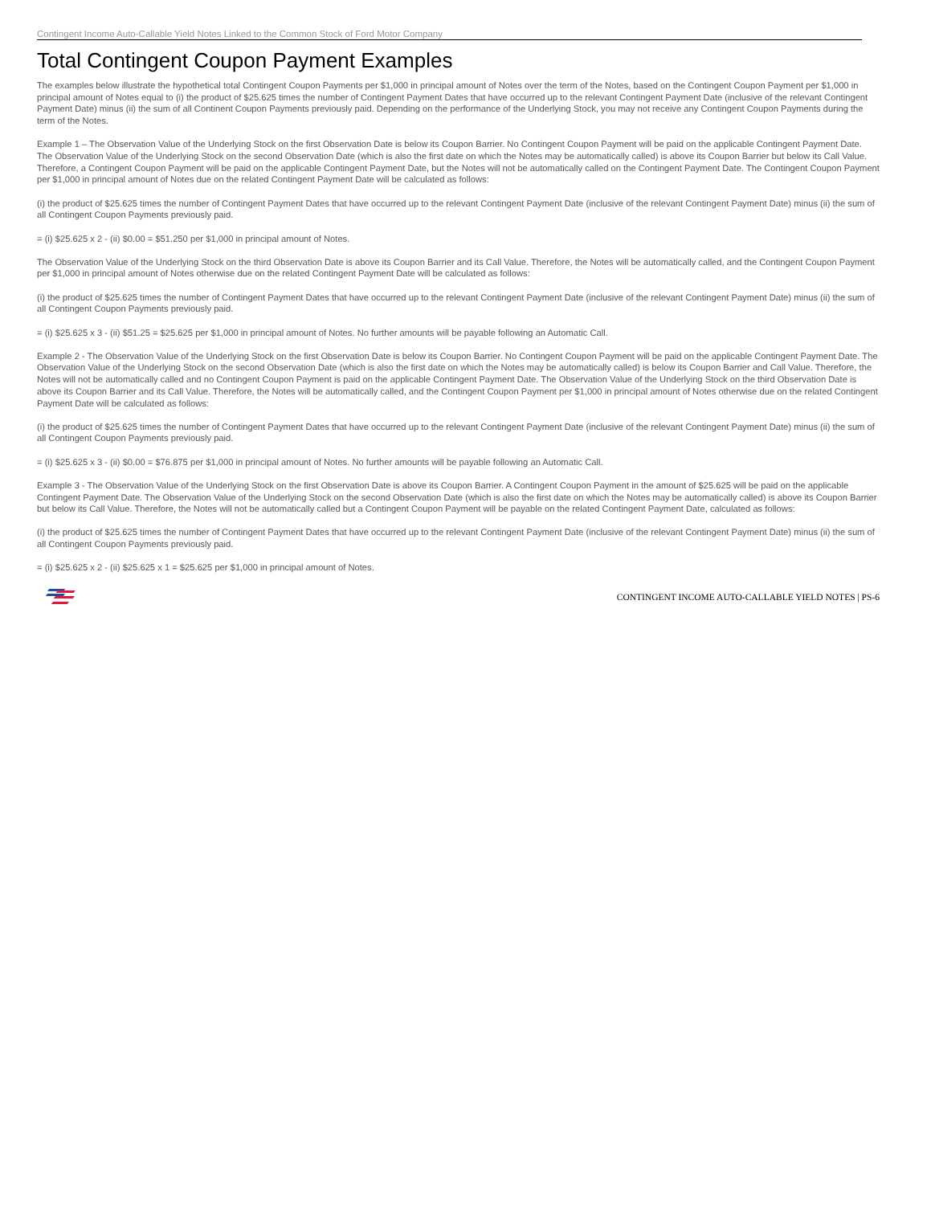Contingent Income Auto-Callable Yield Notes Linked to the Common Stock of Ford Motor Company
Total Contingent Coupon Payment Examples
The examples below illustrate the hypothetical total Contingent Coupon Payments per $1,000 in principal amount of Notes over the term of the Notes, based on the Contingent Coupon Payment per $1,000 in principal amount of Notes equal to (i) the product of $25.625 times the number of Contingent Payment Dates that have occurred up to the relevant Contingent Payment Date (inclusive of the relevant Contingent Payment Date) minus (ii) the sum of all Continent Coupon Payments previously paid. Depending on the performance of the Underlying Stock, you may not receive any Contingent Coupon Payments during the term of the Notes.
Example 1 – The Observation Value of the Underlying Stock on the first Observation Date is below its Coupon Barrier. No Contingent Coupon Payment will be paid on the applicable Contingent Payment Date. The Observation Value of the Underlying Stock on the second Observation Date (which is also the first date on which the Notes may be automatically called) is above its Coupon Barrier but below its Call Value. Therefore, a Contingent Coupon Payment will be paid on the applicable Contingent Payment Date, but the Notes will not be automatically called on the Contingent Payment Date. The Contingent Coupon Payment per $1,000 in principal amount of Notes due on the related Contingent Payment Date will be calculated as follows:
(i) the product of $25.625 times the number of Contingent Payment Dates that have occurred up to the relevant Contingent Payment Date (inclusive of the relevant Contingent Payment Date) minus (ii) the sum of all Contingent Coupon Payments previously paid.
= (i) $25.625 x 2 - (ii) $0.00 = $51.250 per $1,000 in principal amount of Notes.
The Observation Value of the Underlying Stock on the third Observation Date is above its Coupon Barrier and its Call Value. Therefore, the Notes will be automatically called, and the Contingent Coupon Payment per $1,000 in principal amount of Notes otherwise due on the related Contingent Payment Date will be calculated as follows:
(i) the product of $25.625 times the number of Contingent Payment Dates that have occurred up to the relevant Contingent Payment Date (inclusive of the relevant Contingent Payment Date) minus (ii) the sum of all Contingent Coupon Payments previously paid.
= (i) $25.625 x 3 - (ii) $51.25 = $25.625 per $1,000 in principal amount of Notes. No further amounts will be payable following an Automatic Call.
Example 2 - The Observation Value of the Underlying Stock on the first Observation Date is below its Coupon Barrier. No Contingent Coupon Payment will be paid on the applicable Contingent Payment Date. The Observation Value of the Underlying Stock on the second Observation Date (which is also the first date on which the Notes may be automatically called) is below its Coupon Barrier and Call Value. Therefore, the Notes will not be automatically called and no Contingent Coupon Payment is paid on the applicable Contingent Payment Date. The Observation Value of the Underlying Stock on the third Observation Date is above its Coupon Barrier and its Call Value. Therefore, the Notes will be automatically called, and the Contingent Coupon Payment per $1,000 in principal amount of Notes otherwise due on the related Contingent Payment Date will be calculated as follows:
(i) the product of $25.625 times the number of Contingent Payment Dates that have occurred up to the relevant Contingent Payment Date (inclusive of the relevant Contingent Payment Date) minus (ii) the sum of all Contingent Coupon Payments previously paid.
= (i) $25.625 x 3 - (ii) $0.00 = $76.875 per $1,000 in principal amount of Notes. No further amounts will be payable following an Automatic Call.
Example 3 - The Observation Value of the Underlying Stock on the first Observation Date is above its Coupon Barrier. A Contingent Coupon Payment in the amount of $25.625 will be paid on the applicable Contingent Payment Date. The Observation Value of the Underlying Stock on the second Observation Date (which is also the first date on which the Notes may be automatically called) is above its Coupon Barrier but below its Call Value. Therefore, the Notes will not be automatically called but a Contingent Coupon Payment will be payable on the related Contingent Payment Date, calculated as follows:
(i) the product of $25.625 times the number of Contingent Payment Dates that have occurred up to the relevant Contingent Payment Date (inclusive of the relevant Contingent Payment Date) minus (ii) the sum of all Contingent Coupon Payments previously paid.
= (i) $25.625 x 2 - (ii) $25.625 x 1 = $25.625 per $1,000 in principal amount of Notes.
CONTINGENT INCOME AUTO-CALLABLE YIELD NOTES | PS-6